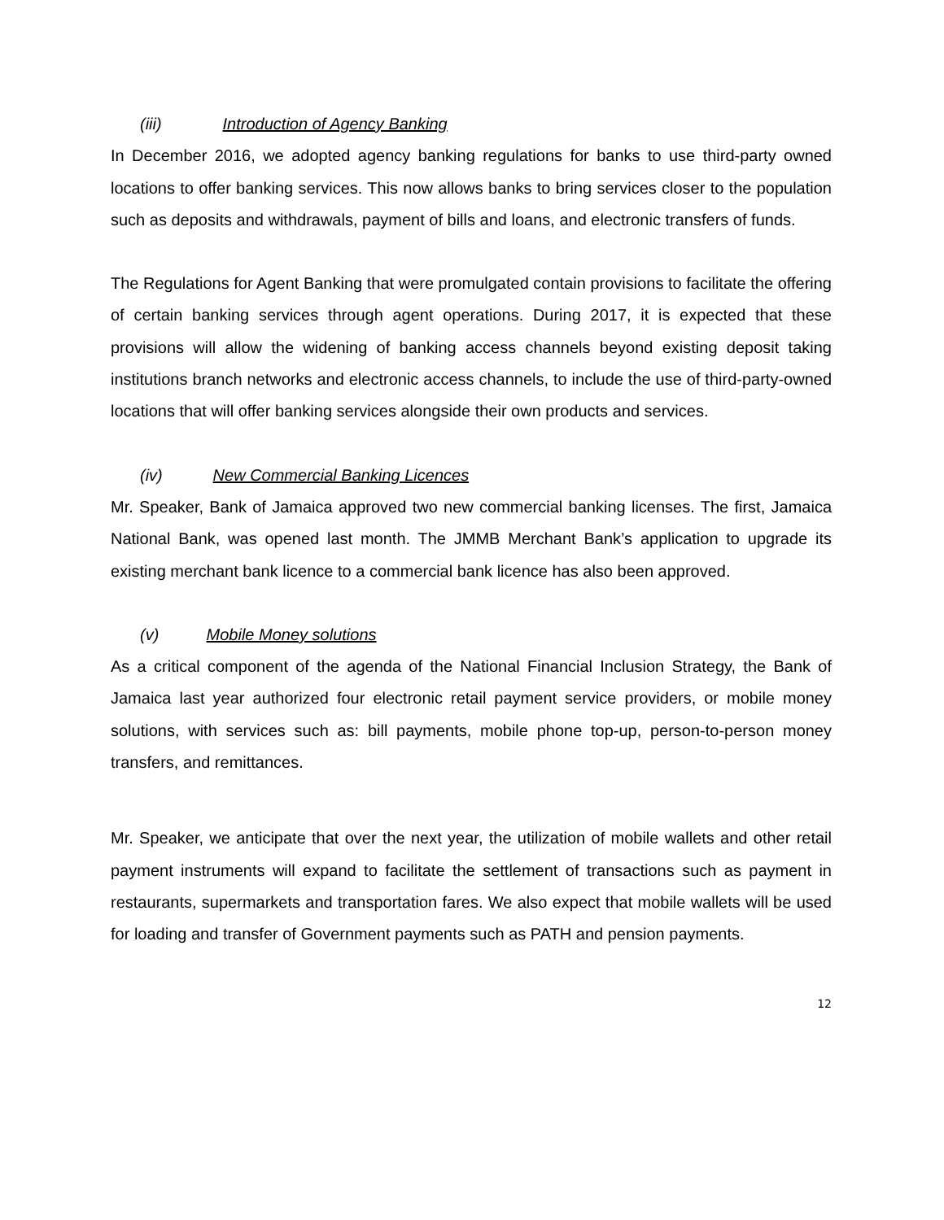(iii) Introduction of Agency Banking
In December 2016, we adopted agency banking regulations for banks to use third-party owned locations to offer banking services. This now allows banks to bring services closer to the population such as deposits and withdrawals, payment of bills and loans, and electronic transfers of funds.
The Regulations for Agent Banking that were promulgated contain provisions to facilitate the offering of certain banking services through agent operations. During 2017, it is expected that these provisions will allow the widening of banking access channels beyond existing deposit taking institutions branch networks and electronic access channels, to include the use of third-party-owned locations that will offer banking services alongside their own products and services.
(iv) New Commercial Banking Licences
Mr. Speaker, Bank of Jamaica approved two new commercial banking licenses. The first, Jamaica National Bank, was opened last month. The JMMB Merchant Bank’s application to upgrade its existing merchant bank licence to a commercial bank licence has also been approved.
(v) Mobile Money solutions
As a critical component of the agenda of the National Financial Inclusion Strategy, the Bank of Jamaica last year authorized four electronic retail payment service providers, or mobile money solutions, with services such as: bill payments, mobile phone top-up, person-to-person money transfers, and remittances.
Mr. Speaker, we anticipate that over the next year, the utilization of mobile wallets and other retail payment instruments will expand to facilitate the settlement of transactions such as payment in restaurants, supermarkets and transportation fares. We also expect that mobile wallets will be used for loading and transfer of Government payments such as PATH and pension payments.
12